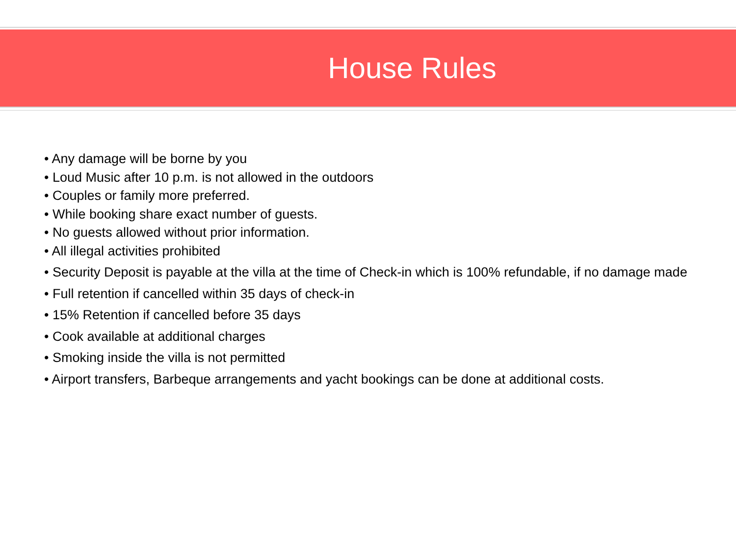House Rules
• Any damage will be borne by you
• Loud Music after 10 p.m. is not allowed in the outdoors
• Couples or family more preferred.
• While booking share exact number of guests.
• No guests allowed without prior information.
• All illegal activities prohibited
• Security Deposit is payable at the villa at the time of Check-in which is 100% refundable, if no damage made
• Full retention if cancelled within 35 days of check-in
• 15% Retention if cancelled before 35 days
• Cook available at additional charges
• Smoking inside the villa is not permitted
• Airport transfers, Barbeque arrangements and yacht bookings can be done at additional costs.